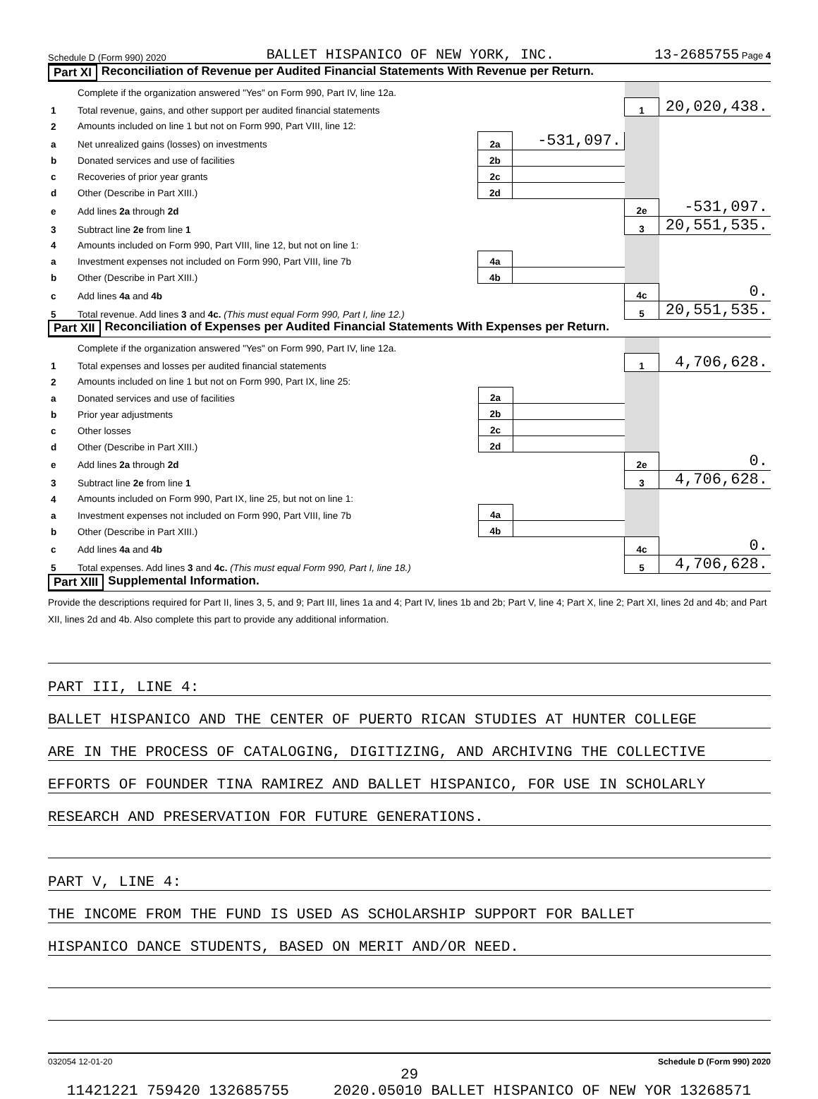Schedule D (Form 990) 2020 BALLET HISPANICO OF NEW YORK, INC. 13-2685755 Page 4
Part XI Reconciliation of Revenue per Audited Financial Statements With Revenue per Return.
| | Complete if the organization answered "Yes" on Form 990, Part IV, line 12a. | | | | |
| 1 | Total revenue, gains, and other support per audited financial statements | | | 1 | 20,020,438. |
| 2 | Amounts included on line 1 but not on Form 990, Part VIII, line 12: | | | | |
| a | Net unrealized gains (losses) on investments | 2a | -531,097. | | |
| b | Donated services and use of facilities | 2b | | | |
| c | Recoveries of prior year grants | 2c | | | |
| d | Other (Describe in Part XIII.) | 2d | | | |
| e | Add lines 2a through 2d | | | 2e | -531,097. |
| 3 | Subtract line 2e from line 1 | | | 3 | 20,551,535. |
| 4 | Amounts included on Form 990, Part VIII, line 12, but not on line 1: | | | | |
| a | Investment expenses not included on Form 990, Part VIII, line 7b | 4a | | | |
| b | Other (Describe in Part XIII.) | 4b | | | |
| c | Add lines 4a and 4b | | | 4c | 0. |
| 5 | Total revenue. Add lines 3 and 4c. (This must equal Form 990, Part I, line 12.) | | | 5 | 20,551,535. |
Part XII Reconciliation of Expenses per Audited Financial Statements With Expenses per Return.
| | Complete if the organization answered "Yes" on Form 990, Part IV, line 12a. | | | | |
| 1 | Total expenses and losses per audited financial statements | | | 1 | 4,706,628. |
| 2 | Amounts included on line 1 but not on Form 990, Part IX, line 25: | | | | |
| a | Donated services and use of facilities | 2a | | | |
| b | Prior year adjustments | 2b | | | |
| c | Other losses | 2c | | | |
| d | Other (Describe in Part XIII.) | 2d | | | |
| e | Add lines 2a through 2d | | | 2e | 0. |
| 3 | Subtract line 2e from line 1 | | | 3 | 4,706,628. |
| 4 | Amounts included on Form 990, Part IX, line 25, but not on line 1: | | | | |
| a | Investment expenses not included on Form 990, Part VIII, line 7b | 4a | | | |
| b | Other (Describe in Part XIII.) | 4b | | | |
| c | Add lines 4a and 4b | | | 4c | 0. |
| 5 | Total expenses. Add lines 3 and 4c. (This must equal Form 990, Part I, line 18.) | | | 5 | 4,706,628. |
Part XIII Supplemental Information.
Provide the descriptions required for Part II, lines 3, 5, and 9; Part III, lines 1a and 4; Part IV, lines 1b and 2b; Part V, line 4; Part X, line 2; Part XI, lines 2d and 4b; and Part XII, lines 2d and 4b. Also complete this part to provide any additional information.
PART III, LINE 4:
BALLET HISPANICO AND THE CENTER OF PUERTO RICAN STUDIES AT HUNTER COLLEGE
ARE IN THE PROCESS OF CATALOGING, DIGITIZING, AND ARCHIVING THE COLLECTIVE
EFFORTS OF FOUNDER TINA RAMIREZ AND BALLET HISPANICO, FOR USE IN SCHOLARLY
RESEARCH AND PRESERVATION FOR FUTURE GENERATIONS.
PART V, LINE 4:
THE INCOME FROM THE FUND IS USED AS SCHOLARSHIP SUPPORT FOR BALLET
HISPANICO DANCE STUDENTS, BASED ON MERIT AND/OR NEED.
032054 12-01-20 Schedule D (Form 990) 2020
29
11421221 759420 132685755 2020.05010 BALLET HISPANICO OF NEW YOR 13268571